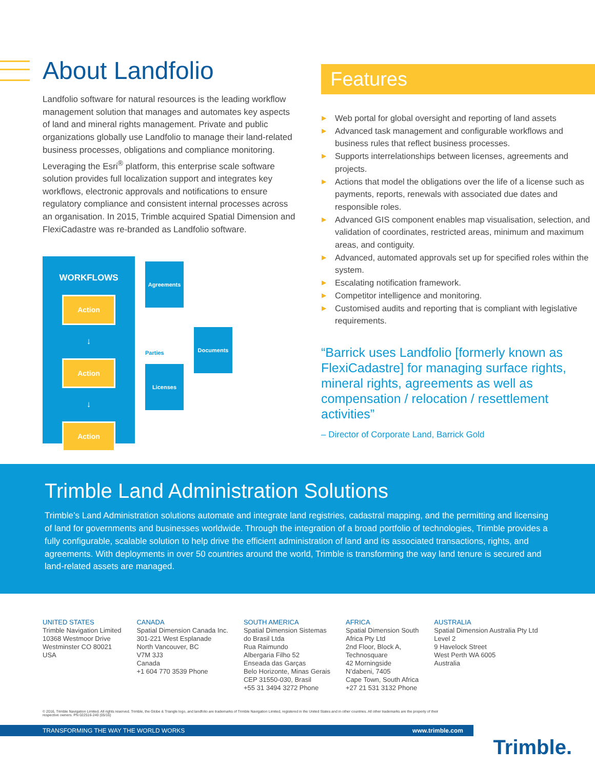About Landfolio
Landfolio software for natural resources is the leading workflow management solution that manages and automates key aspects of land and mineral rights management. Private and public organizations globally use Landfolio to manage their land-related business processes, obligations and compliance monitoring. Leveraging the Esri<sup>®</sup> platform, this enterprise scale software solution provides full localization support and integrates key workflows, electronic approvals and notifications to ensure regulatory compliance and consistent internal processes across an organisation. In 2015, Trimble acquired Spatial Dimension and FlexiCadastre was re-branded as Landfolio software.
WORKFLOWS
Action
↓
Action
↓
Action
Agreements
Parties
Licenses
Documents
Features
▶ Web portal for global oversight and reporting of land assets
▶ Advanced task management and configurable workflows and business rules that reflect business processes.
▶ Supports interrelationships between licenses, agreements and projects.
▶ Actions that model the obligations over the life of a license such as payments, reports, renewals with associated due dates and responsible roles.
▶ Advanced GIS component enables map visualisation, selection, and validation of coordinates, restricted areas, minimum and maximum areas, and contiguity.
▶ Advanced, automated approvals set up for specified roles within the system.
▶ Escalating notification framework.
▶ Competitor intelligence and monitoring.
▶ Customised audits and reporting that is compliant with legislative requirements.
“Barrick uses Landfolio [formerly known as FlexiCadastre] for managing surface rights, mineral rights, agreements as well as compensation / relocation / resettlement activities”
– Director of Corporate Land, Barrick Gold
Trimble Land Administration Solutions
Trimble’s Land Administration solutions automate and integrate land registries, cadastral mapping, and the permitting and licensing of land for governments and businesses worldwide. Through the integration of a broad portfolio of technologies, Trimble provides a fully configurable, scalable solution to help drive the efficient administration of land and its associated transactions, rights, and agreements. With deployments in over 50 countries around the world, Trimble is transforming the way land tenure is secured and land-related assets are managed.
UNITED STATES
Trimble Navigation Limited
10368 Westmoor Drive
Westminster CO 80021
USA
CANADA
Spatial Dimension Canada Inc.
301-221 West Esplanade
North Vancouver, BC
V7M 3J3
Canada
+1 604 770 3539 Phone
SOUTH AMERICA
Spatial Dimension Sistemas
do Brasil Ltda
Rua Raimundo
Albergaria Filho 52
Enseada das Garças
Belo Horizonte, Minas Gerais
CEP 31550-030, Brasil
+55 31 3494 3272 Phone
AFRICA
Spatial Dimension South
Africa Pty Ltd
2nd Floor, Block A,
Technosquare
42 Morningside
N’dabeni, 7405
Cape Town, South Africa
+27 21 531 3132 Phone
AUSTRALIA
Spatial Dimension Australia Pty Ltd
Level 2
9 Havelock Street
West Perth WA 6005
Australia
© 2016, Trimble Navigation Limited. All rights reserved. Trimble, the Globe & Triangle logo, and landfolio are trademarks of Trimble Navigation Limited, registered in the United States and in other countries. All other trademarks are the property of their respective owners. PN 022516-240 (05/16)
TRANSFORMING THE WAY THE WORLD WORKS www.trimble.com
Trimble.